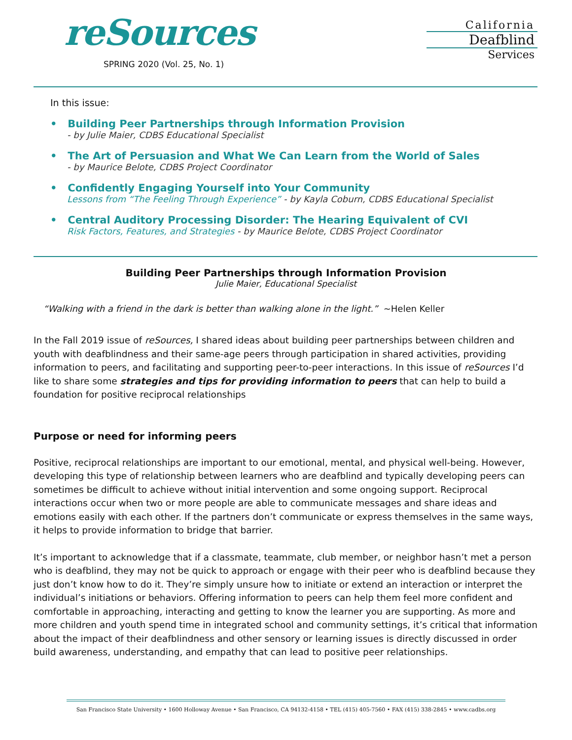reSources
SPRING 2020 (Vol. 25, No. 1)
California
Deafblind
Services
In this issue:
• Building Peer Partnerships through Information Provision
- by Julie Maier, CDBS Educational Specialist
• The Art of Persuasion and What We Can Learn from the World of Sales
- by Maurice Belote, CDBS Project Coordinator
• Confidently Engaging Yourself into Your Community
Lessons from “The Feeling Through Experience” - by Kayla Coburn, CDBS Educational Specialist
• Central Auditory Processing Disorder: The Hearing Equivalent of CVI
Risk Factors, Features, and Strategies - by Maurice Belote, CDBS Project Coordinator
Building Peer Partnerships through Information Provision
Julie Maier, Educational Specialist
“Walking with a friend in the dark is better than walking alone in the light.” ~Helen Keller
In the Fall 2019 issue of reSources, I shared ideas about building peer partnerships between children and youth with deafblindness and their same-age peers through participation in shared activities, providing information to peers, and facilitating and supporting peer-to-peer interactions. In this issue of reSources I’d like to share some strategies and tips for providing information to peers that can help to build a foundation for positive reciprocal relationships
Purpose or need for informing peers
Positive, reciprocal relationships are important to our emotional, mental, and physical well-being. However, developing this type of relationship between learners who are deafblind and typically developing peers can sometimes be difficult to achieve without initial intervention and some ongoing support. Reciprocal interactions occur when two or more people are able to communicate messages and share ideas and emotions easily with each other. If the partners don’t communicate or express themselves in the same ways, it helps to provide information to bridge that barrier.
It’s important to acknowledge that if a classmate, teammate, club member, or neighbor hasn’t met a person who is deafblind, they may not be quick to approach or engage with their peer who is deafblind because they just don’t know how to do it. They’re simply unsure how to initiate or extend an interaction or interpret the individual’s initiations or behaviors. Offering information to peers can help them feel more confident and comfortable in approaching, interacting and getting to know the learner you are supporting. As more and more children and youth spend time in integrated school and community settings, it’s critical that information about the impact of their deafblindness and other sensory or learning issues is directly discussed in order build awareness, understanding, and empathy that can lead to positive peer relationships.
San Francisco State University • 1600 Holloway Avenue • San Francisco, CA 94132-4158 • TEL (415) 405-7560 • FAX (415) 338-2845 • www.cadbs.org